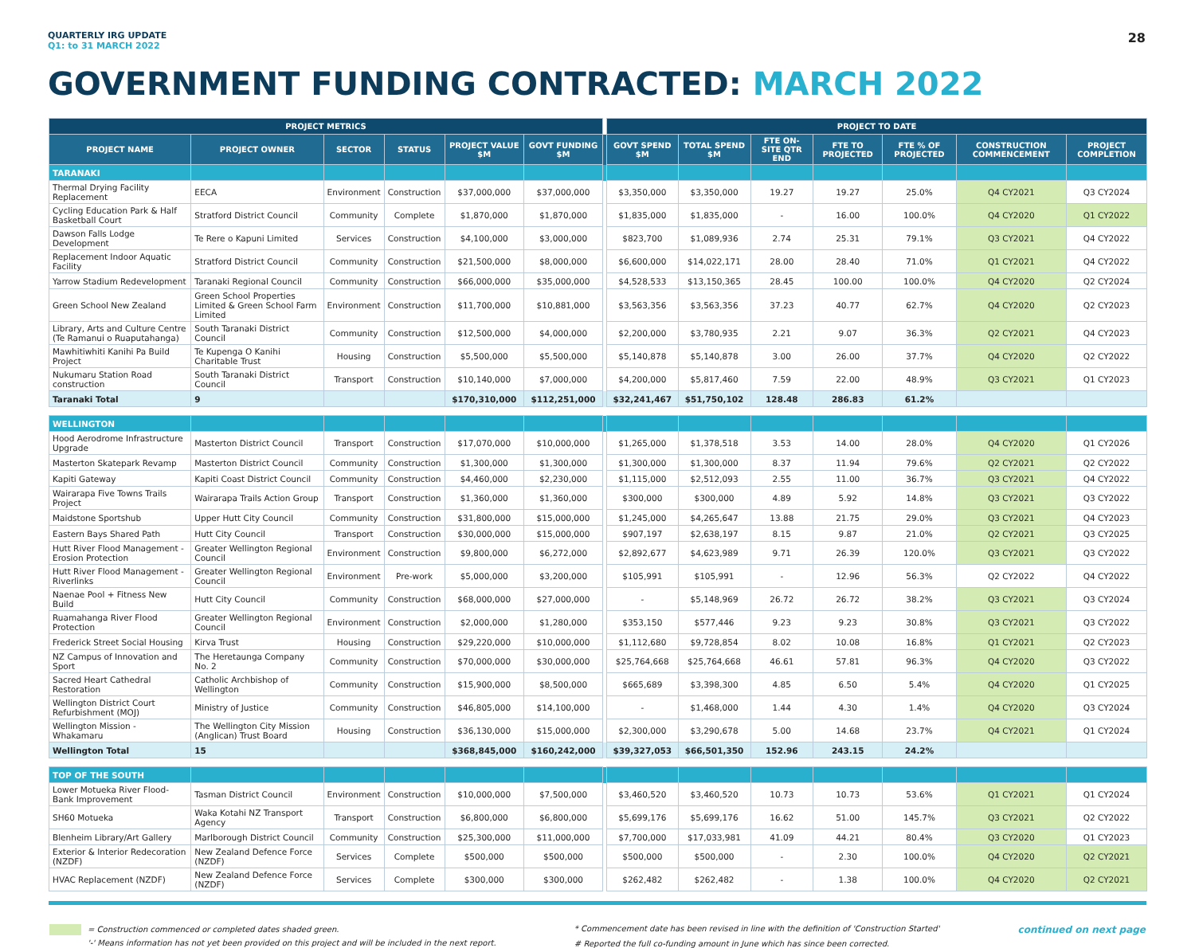QUARTERLY IRG UPDATE
Q1: to 31 MARCH 2022
28
GOVERNMENT FUNDING CONTRACTED: MARCH 2022
| PROJECT METRICS | | | | | | | PROJECT TO DATE | | | | | | |
| --- | --- | --- | --- | --- | --- | --- | --- | --- | --- | --- | --- | --- | --- |
| PROJECT NAME | PROJECT OWNER | SECTOR | STATUS | PROJECT VALUE $M | GOVT FUNDING $M | | GOVT SPEND $M | TOTAL SPEND $M | FTE ON-SITE QTR END | FTE TO PROJECTED | FTE % OF PROJECTED | CONSTRUCTION COMMENCEMENT | PROJECT COMPLETION |
| TARANAKI | | | | | | | | | | | | | |
| Thermal Drying Facility Replacement | EECA | Environment | Construction | $37,000,000 | $37,000,000 | | $3,350,000 | $3,350,000 | 19.27 | 19.27 | 25.0% | Q4 CY2021 | Q3 CY2024 |
| Cycling Education Park & Half Basketball Court | Stratford District Council | Community | Complete | $1,870,000 | $1,870,000 | | $1,835,000 | $1,835,000 | - | 16.00 | 100.0% | Q4 CY2020 | Q1 CY2022 |
| Dawson Falls Lodge Development | Te Rere o Kapuni Limited | Services | Construction | $4,100,000 | $3,000,000 | | $823,700 | $1,089,936 | 2.74 | 25.31 | 79.1% | Q3 CY2021 | Q4 CY2022 |
| Replacement Indoor Aquatic Facility | Stratford District Council | Community | Construction | $21,500,000 | $8,000,000 | | $6,600,000 | $14,022,171 | 28.00 | 28.40 | 71.0% | Q1 CY2021 | Q4 CY2022 |
| Yarrow Stadium Redevelopment | Taranaki Regional Council | Community | Construction | $66,000,000 | $35,000,000 | | $4,528,533 | $13,150,365 | 28.45 | 100.00 | 100.0% | Q4 CY2020 | Q2 CY2024 |
| Green School New Zealand | Green School Properties Limited & Green School Farm Limited | Environment | Construction | $11,700,000 | $10,881,000 | | $3,563,356 | $3,563,356 | 37.23 | 40.77 | 62.7% | Q4 CY2020 | Q2 CY2023 |
| Library, Arts and Culture Centre (Te Ramanui o Ruaputahanga) | South Taranaki District Council | Community | Construction | $12,500,000 | $4,000,000 | | $2,200,000 | $3,780,935 | 2.21 | 9.07 | 36.3% | Q2 CY2021 | Q4 CY2023 |
| Mawhitiwhiti Kanihi Pa Build Project | Te Kupenga O Kanihi Charitable Trust | Housing | Construction | $5,500,000 | $5,500,000 | | $5,140,878 | $5,140,878 | 3.00 | 26.00 | 37.7% | Q4 CY2020 | Q2 CY2022 |
| Nukumaru Station Road construction | South Taranaki District Council | Transport | Construction | $10,140,000 | $7,000,000 | | $4,200,000 | $5,817,460 | 7.59 | 22.00 | 48.9% | Q3 CY2021 | Q1 CY2023 |
| Taranaki Total | 9 | | | $170,310,000 | $112,251,000 | | $32,241,467 | $51,750,102 | 128.48 | 286.83 | 61.2% | | |
| WELLINGTON | | | | | | | | | | | | | |
| Hood Aerodrome Infrastructure Upgrade | Masterton District Council | Transport | Construction | $17,070,000 | $10,000,000 | | $1,265,000 | $1,378,518 | 3.53 | 14.00 | 28.0% | Q4 CY2020 | Q1 CY2026 |
| Masterton Skatepark Revamp | Masterton District Council | Community | Construction | $1,300,000 | $1,300,000 | | $1,300,000 | $1,300,000 | 8.37 | 11.94 | 79.6% | Q2 CY2021 | Q2 CY2022 |
| Kapiti Gateway | Kapiti Coast District Council | Community | Construction | $4,460,000 | $2,230,000 | | $1,115,000 | $2,512,093 | 2.55 | 11.00 | 36.7% | Q3 CY2021 | Q4 CY2022 |
| Wairarapa Five Towns Trails Project | Wairarapa Trails Action Group | Transport | Construction | $1,360,000 | $1,360,000 | | $300,000 | $300,000 | 4.89 | 5.92 | 14.8% | Q3 CY2021 | Q3 CY2022 |
| Maidstone Sportshub | Upper Hutt City Council | Community | Construction | $31,800,000 | $15,000,000 | | $1,245,000 | $4,265,647 | 13.88 | 21.75 | 29.0% | Q3 CY2021 | Q4 CY2023 |
| Eastern Bays Shared Path | Hutt City Council | Transport | Construction | $30,000,000 | $15,000,000 | | $907,197 | $2,638,197 | 8.15 | 9.87 | 21.0% | Q2 CY2021 | Q3 CY2025 |
| Hutt River Flood Management - Erosion Protection | Greater Wellington Regional Council | Environment | Construction | $9,800,000 | $6,272,000 | | $2,892,677 | $4,623,989 | 9.71 | 26.39 | 120.0% | Q3 CY2021 | Q3 CY2022 |
| Hutt River Flood Management - Riverlinks | Greater Wellington Regional Council | Environment | Pre-work | $5,000,000 | $3,200,000 | | $105,991 | $105,991 | - | 12.96 | 56.3% | Q2 CY2022 | Q4 CY2022 |
| Naenae Pool + Fitness New Build | Hutt City Council | Community | Construction | $68,000,000 | $27,000,000 | | - | $5,148,969 | 26.72 | 26.72 | 38.2% | Q3 CY2021 | Q3 CY2024 |
| Ruamahanga River Flood Protection | Greater Wellington Regional Council | Environment | Construction | $2,000,000 | $1,280,000 | | $353,150 | $577,446 | 9.23 | 9.23 | 30.8% | Q3 CY2021 | Q3 CY2022 |
| Frederick Street Social Housing | Kirva Trust | Housing | Construction | $29,220,000 | $10,000,000 | | $1,112,680 | $9,728,854 | 8.02 | 10.08 | 16.8% | Q1 CY2021 | Q2 CY2023 |
| NZ Campus of Innovation and Sport | The Heretaunga Company No. 2 | Community | Construction | $70,000,000 | $30,000,000 | | $25,764,668 | $25,764,668 | 46.61 | 57.81 | 96.3% | Q4 CY2020 | Q3 CY2022 |
| Sacred Heart Cathedral Restoration | Catholic Archbishop of Wellington | Community | Construction | $15,900,000 | $8,500,000 | | $665,689 | $3,398,300 | 4.85 | 6.50 | 5.4% | Q4 CY2020 | Q1 CY2025 |
| Wellington District Court Refurbishment (MOJ) | Ministry of Justice | Community | Construction | $46,805,000 | $14,100,000 | | - | $1,468,000 | 1.44 | 4.30 | 1.4% | Q4 CY2020 | Q3 CY2024 |
| Wellington Mission - Whakamaru | The Wellington City Mission (Anglican) Trust Board | Housing | Construction | $36,130,000 | $15,000,000 | | $2,300,000 | $3,290,678 | 5.00 | 14.68 | 23.7% | Q4 CY2021 | Q1 CY2024 |
| Wellington Total | 15 | | | $368,845,000 | $160,242,000 | | $39,327,053 | $66,501,350 | 152.96 | 243.15 | 24.2% | | |
| TOP OF THE SOUTH | | | | | | | | | | | | | |
| Lower Motueka River Flood-Bank Improvement | Tasman District Council | Environment | Construction | $10,000,000 | $7,500,000 | | $3,460,520 | $3,460,520 | 10.73 | 10.73 | 53.6% | Q1 CY2021 | Q1 CY2024 |
| SH60 Motueka | Waka Kotahi NZ Transport Agency | Transport | Construction | $6,800,000 | $6,800,000 | | $5,699,176 | $5,699,176 | 16.62 | 51.00 | 145.7% | Q3 CY2021 | Q2 CY2022 |
| Blenheim Library/Art Gallery | Marlborough District Council | Community | Construction | $25,300,000 | $11,000,000 | | $7,700,000 | $17,033,981 | 41.09 | 44.21 | 80.4% | Q3 CY2020 | Q1 CY2023 |
| Exterior & Interior Redecoration (NZDF) | New Zealand Defence Force (NZDF) | Services | Complete | $500,000 | $500,000 | | $500,000 | $500,000 | - | 2.30 | 100.0% | Q4 CY2020 | Q2 CY2021 |
| HVAC Replacement (NZDF) | New Zealand Defence Force (NZDF) | Services | Complete | $300,000 | $300,000 | | $262,482 | $262,482 | - | 1.38 | 100.0% | Q4 CY2020 | Q2 CY2021 |
= Construction commenced or completed dates shaded green.
'-' Means information has not yet been provided on this project and will be included in the next report.
* Commencement date has been revised in line with the definition of 'Construction Started'
# Reported the full co-funding amount in June which has since been corrected.
continued on next page